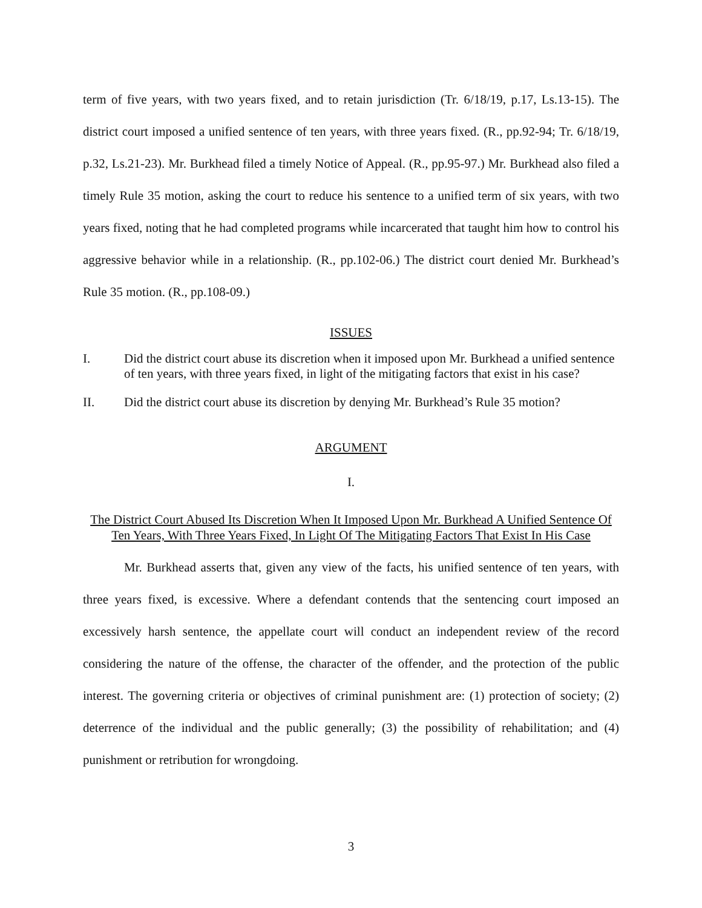term of five years, with two years fixed, and to retain jurisdiction (Tr. 6/18/19, p.17, Ls.13-15). The district court imposed a unified sentence of ten years, with three years fixed. (R., pp.92-94; Tr. 6/18/19, p.32, Ls.21-23). Mr. Burkhead filed a timely Notice of Appeal. (R., pp.95-97.) Mr. Burkhead also filed a timely Rule 35 motion, asking the court to reduce his sentence to a unified term of six years, with two years fixed, noting that he had completed programs while incarcerated that taught him how to control his aggressive behavior while in a relationship. (R., pp.102-06.) The district court denied Mr. Burkhead’s Rule 35 motion. (R., pp.108-09.)
ISSUES
I. Did the district court abuse its discretion when it imposed upon Mr. Burkhead a unified sentence of ten years, with three years fixed, in light of the mitigating factors that exist in his case?
II. Did the district court abuse its discretion by denying Mr. Burkhead’s Rule 35 motion?
ARGUMENT
I.
The District Court Abused Its Discretion When It Imposed Upon Mr. Burkhead A Unified Sentence Of Ten Years, With Three Years Fixed, In Light Of The Mitigating Factors That Exist In His Case
Mr. Burkhead asserts that, given any view of the facts, his unified sentence of ten years, with three years fixed, is excessive. Where a defendant contends that the sentencing court imposed an excessively harsh sentence, the appellate court will conduct an independent review of the record considering the nature of the offense, the character of the offender, and the protection of the public interest. The governing criteria or objectives of criminal punishment are: (1) protection of society; (2) deterrence of the individual and the public generally; (3) the possibility of rehabilitation; and (4) punishment or retribution for wrongdoing.
3